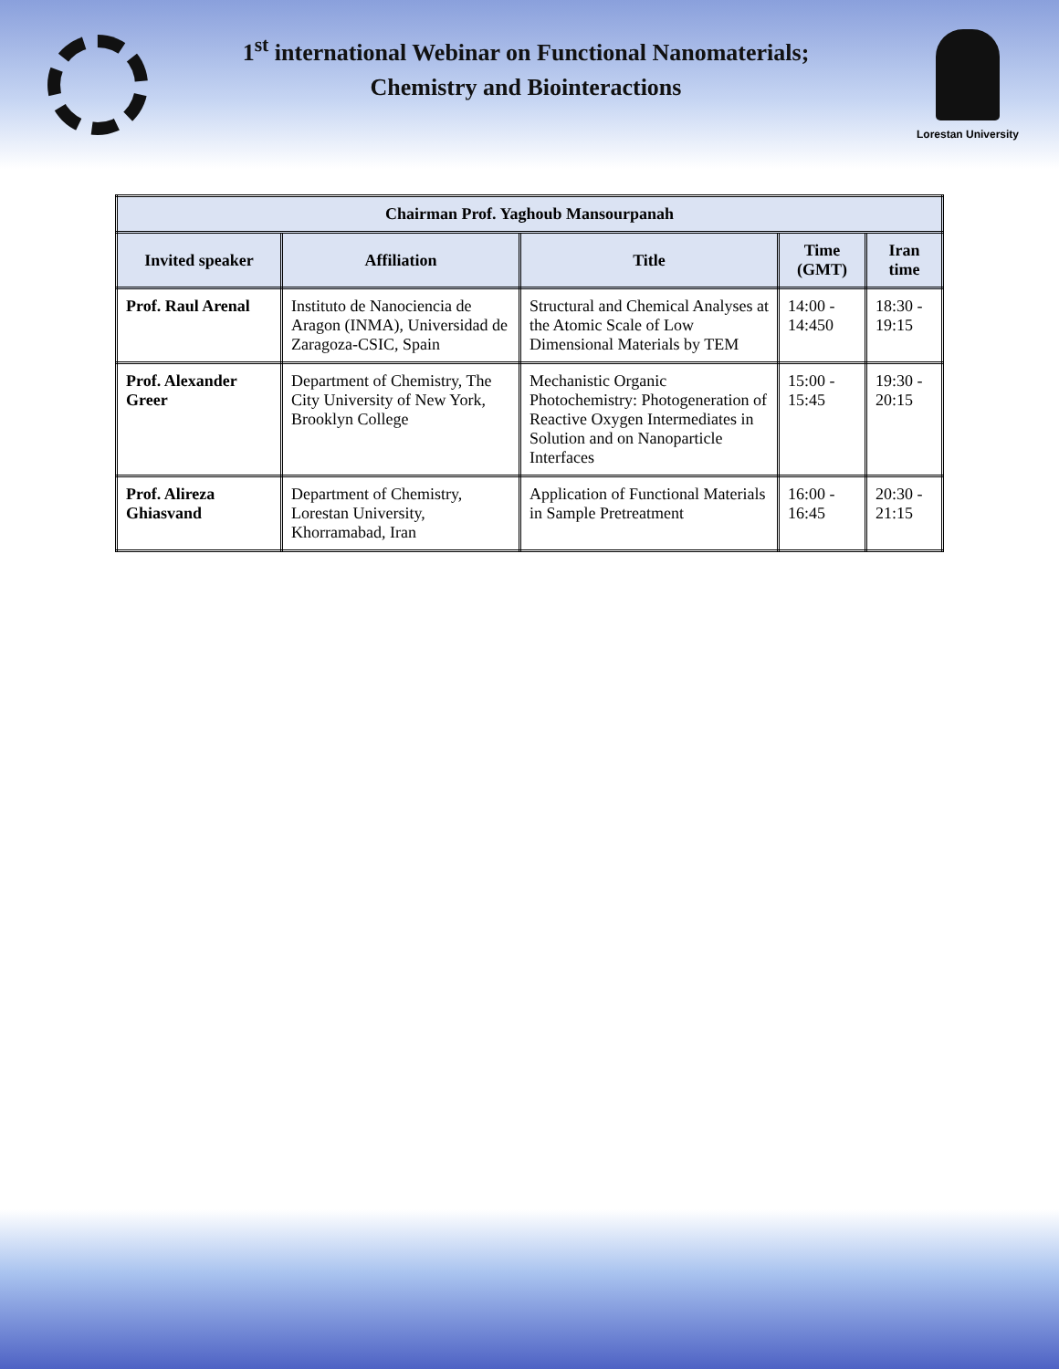1<sup>st</sup> international Webinar on Functional Nanomaterials;
Chemistry and Biointeractions
Lorestan University
| Chairman Prof. Yaghoub Mansourpanah | | | | |
| --- | --- | --- | --- | --- |
| Invited speaker | Affiliation | Title | Time (GMT) | Iran time |
| Prof. Raul Arenal | Instituto de Nanociencia de Aragon (INMA), Universidad de Zaragoza-CSIC, Spain | Structural and Chemical Analyses at the Atomic Scale of Low Dimensional Materials by TEM | 14:00 - 14:450 | 18:30 - 19:15 |
| Prof. Alexander Greer | Department of Chemistry, The City University of New York, Brooklyn College | Mechanistic Organic Photochemistry: Photogeneration of Reactive Oxygen Intermediates in Solution and on Nanoparticle Interfaces | 15:00 - 15:45 | 19:30 - 20:15 |
| Prof. Alireza Ghiasvand | Department of Chemistry, Lorestan University, Khorramabad, Iran | Application of Functional Materials in Sample Pretreatment | 16:00 - 16:45 | 20:30 - 21:15 |